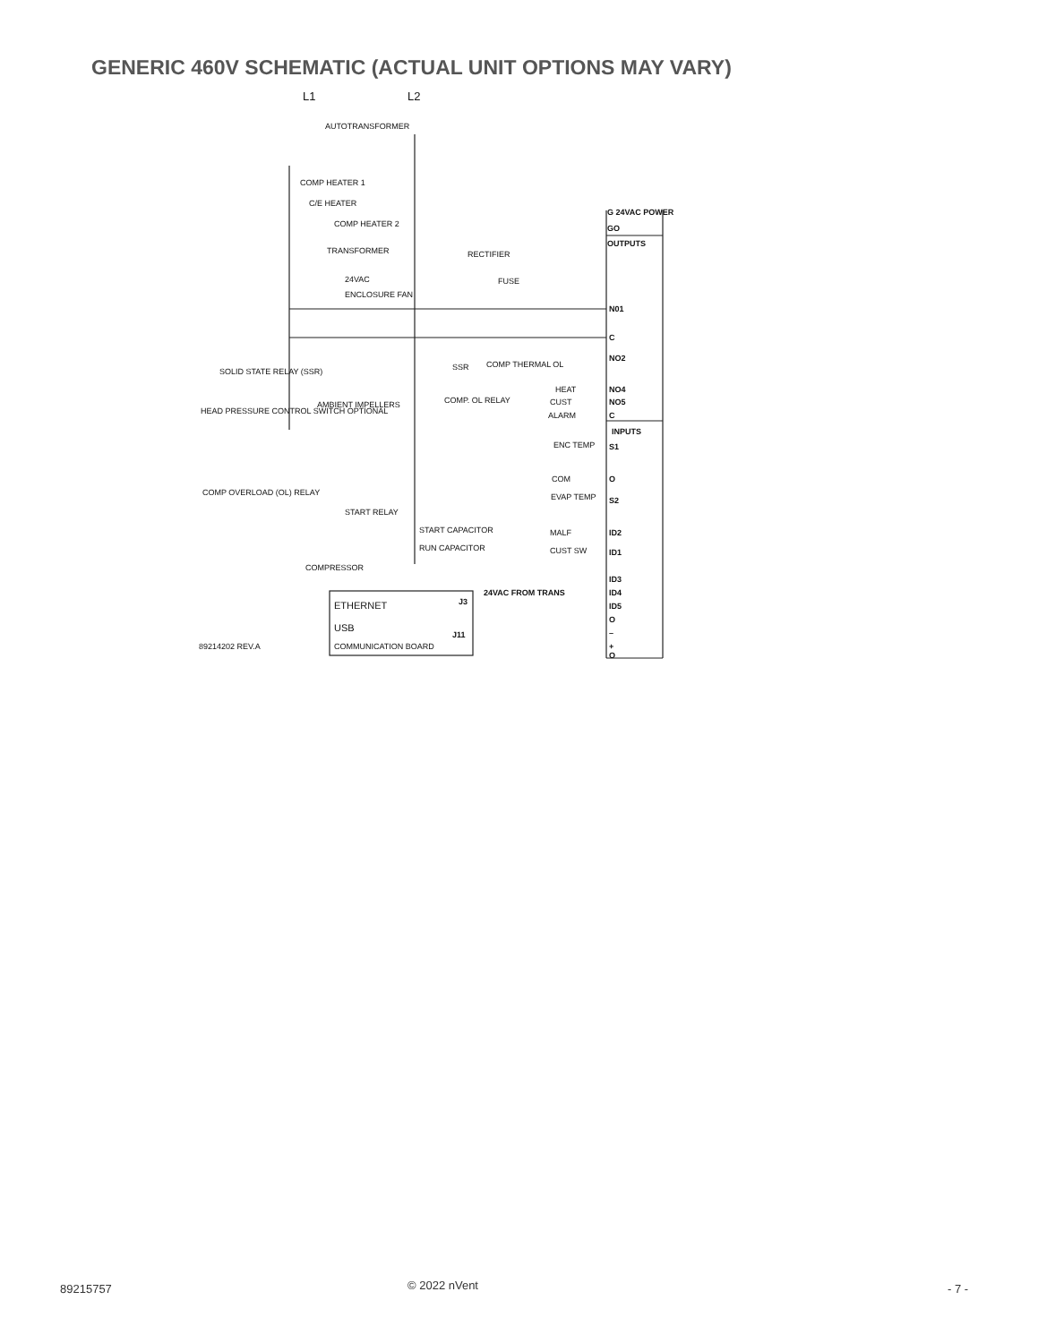GENERIC 460V SCHEMATIC (ACTUAL UNIT OPTIONS MAY VARY)
L1
L2
AUTOTRANSFORMER
COMP HEATER 1
C/E HEATER
COMP HEATER 2
TRANSFORMER
24VAC
RECTIFIER
FUSE
ENCLOSURE FAN
G 24VAC POWER
GO
OUTPUTS
N01
C
NO2
SSR
COMP THERMAL OL
SOLID STATE RELAY (SSR)
HEAT
NO4
CUST
NO5
COMP. OL RELAY
AMBIENT IMPELLERS
HEAD PRESSURE CONTROL SWITCH OPTIONAL
ALARM
C
INPUTS
ENC TEMP
S1
COM
O
EVAP TEMP
S2
COMP OVERLOAD (OL) RELAY
START RELAY
START CAPACITOR
RUN CAPACITOR
MALF
ID2
CUST SW
ID1
COMPRESSOR
ID3
ID4
ID5
O
24VAC FROM TRANS
J3
ETHERNET
USB
J11
89214202 REV.A
COMMUNICATION BOARD
–
+
O
89215757 © 2022 nVent - 7 -